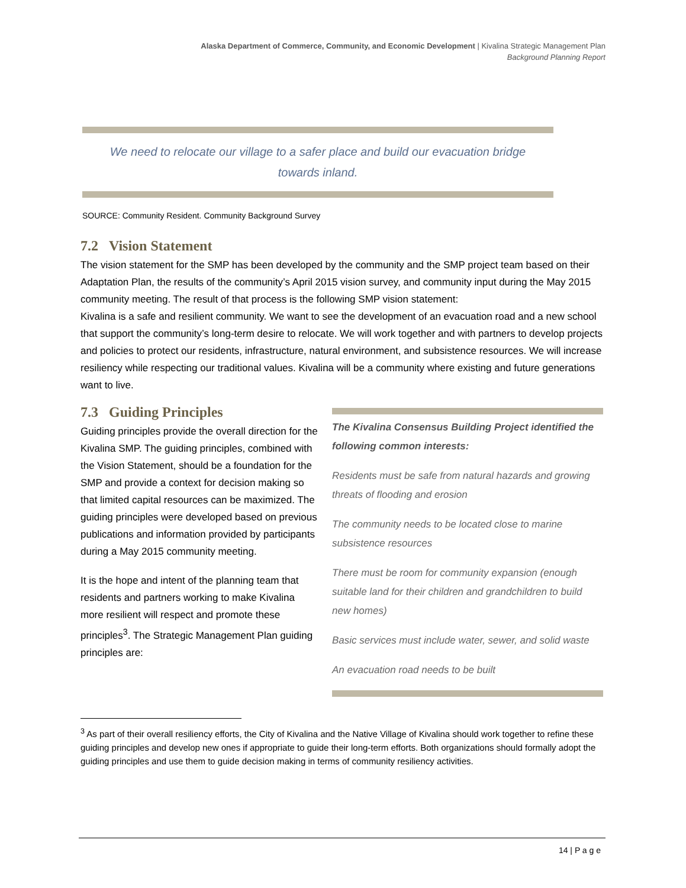Alaska Department of Commerce, Community, and Economic Development | Kivalina Strategic Management Plan
Background Planning Report
We need to relocate our village to a safer place and build our evacuation bridge towards inland.
SOURCE: Community Resident. Community Background Survey
7.2 Vision Statement
The vision statement for the SMP has been developed by the community and the SMP project team based on their Adaptation Plan, the results of the community’s April 2015 vision survey, and community input during the May 2015 community meeting. The result of that process is the following SMP vision statement:
Kivalina is a safe and resilient community. We want to see the development of an evacuation road and a new school that support the community’s long-term desire to relocate. We will work together and with partners to develop projects and policies to protect our residents, infrastructure, natural environment, and subsistence resources. We will increase resiliency while respecting our traditional values. Kivalina will be a community where existing and future generations want to live.
7.3 Guiding Principles
Guiding principles provide the overall direction for the Kivalina SMP. The guiding principles, combined with the Vision Statement, should be a foundation for the SMP and provide a context for decision making so that limited capital resources can be maximized. The guiding principles were developed based on previous publications and information provided by participants during a May 2015 community meeting.
It is the hope and intent of the planning team that residents and partners working to make Kivalina more resilient will respect and promote these principles<sup>3</sup>. The Strategic Management Plan guiding principles are:
The Kivalina Consensus Building Project identified the following common interests:
Residents must be safe from natural hazards and growing threats of flooding and erosion
The community needs to be located close to marine subsistence resources
There must be room for community expansion (enough suitable land for their children and grandchildren to build new homes)
Basic services must include water, sewer, and solid waste
An evacuation road needs to be built
<sup>3</sup> As part of their overall resiliency efforts, the City of Kivalina and the Native Village of Kivalina should work together to refine these guiding principles and develop new ones if appropriate to guide their long-term efforts. Both organizations should formally adopt the guiding principles and use them to guide decision making in terms of community resiliency activities.
14 | P a g e